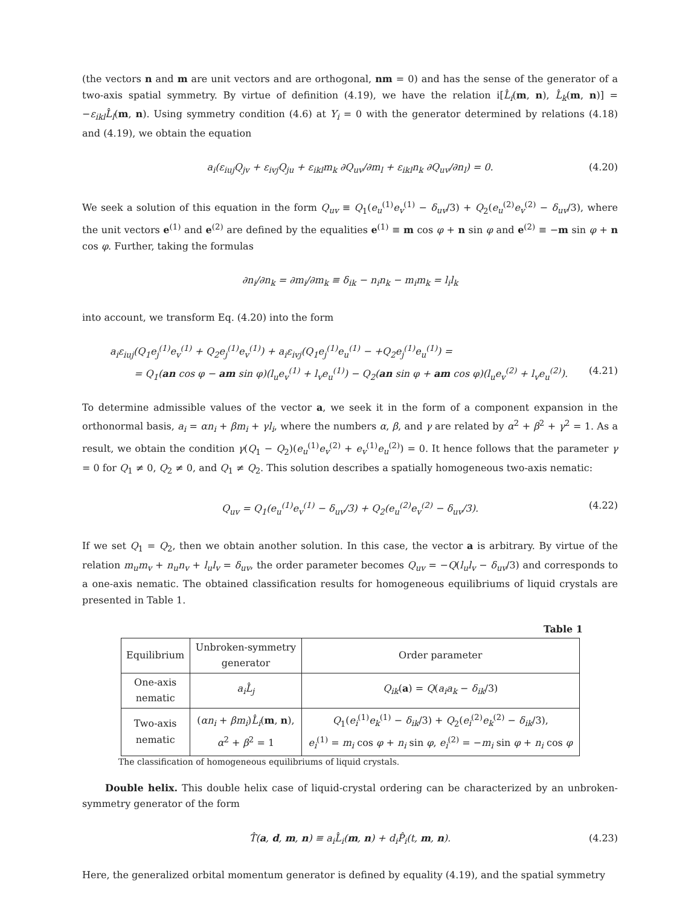(the vectors n and m are unit vectors and are orthogonal, nm = 0) and has the sense of the generator of a two-axis spatial symmetry. By virtue of definition (4.19), we have the relation i[L̂<sub>i</sub>(m, n), L̂<sub>k</sub>(m, n)] = −ε<sub>ikl</sub>L̂<sub>l</sub>(m, n). Using symmetry condition (4.6) at Y<sub>i</sub> = 0 with the generator determined by relations (4.18) and (4.19), we obtain the equation
a<sub>i</sub>(ε<sub>iuj</sub>Q<sub>jv</sub> + ε<sub>ivj</sub>Q<sub>ju</sub> + ε<sub>ikl</sub>m<sub>k</sub> ∂Q<sub>uv</sub>/∂m<sub>l</sub> + ε<sub>ikl</sub>n<sub>k</sub> ∂Q<sub>uv</sub>/∂n<sub>l</sub>) = 0. (4.20)
We seek a solution of this equation in the form Q<sub>uv</sub> ≡ Q<sub>1</sub>(e<sub>u</sub><sup>(1)</sup>e<sub>v</sub><sup>(1)</sup> − δ<sub>uv</sub>/3) + Q<sub>2</sub>(e<sub>u</sub><sup>(2)</sup>e<sub>v</sub><sup>(2)</sup> − δ<sub>uv</sub>/3), where the unit vectors e<sup>(1)</sup> and e<sup>(2)</sup> are defined by the equalities e<sup>(1)</sup> ≡ m cos φ + n sin φ and e<sup>(2)</sup> ≡ −m sin φ + n cos φ. Further, taking the formulas
∂n<sub>i</sub>/∂n<sub>k</sub> = ∂m<sub>i</sub>/∂m<sub>k</sub> ≡ δ<sub>ik</sub> − n<sub>i</sub>n<sub>k</sub> − m<sub>i</sub>m<sub>k</sub> = l<sub>i</sub>l<sub>k</sub>
into account, we transform Eq. (4.20) into the form
a<sub>i</sub>ε<sub>iuj</sub>(Q<sub>1</sub>e<sub>j</sub><sup>(1)</sup>e<sub>v</sub><sup>(1)</sup> + Q<sub>2</sub>e<sub>j</sub><sup>(1)</sup>e<sub>v</sub><sup>(1)</sup>) + a<sub>i</sub>ε<sub>ivj</sub>(Q<sub>1</sub>e<sub>j</sub><sup>(1)</sup>e<sub>u</sub><sup>(1)</sup> − +Q<sub>2</sub>e<sub>j</sub><sup>(1)</sup>e<sub>u</sub><sup>(1)</sup>) =
= Q<sub>1</sub>(an cos φ − am sin φ)(l<sub>u</sub>e<sub>v</sub><sup>(1)</sup> + l<sub>v</sub>e<sub>u</sub><sup>(1)</sup>) − Q<sub>2</sub>(an sin φ + am cos φ)(l<sub>u</sub>e<sub>v</sub><sup>(2)</sup> + l<sub>v</sub>e<sub>u</sub><sup>(2)</sup>). (4.21)
To determine admissible values of the vector a, we seek it in the form of a component expansion in the orthonormal basis, a<sub>i</sub> = αn<sub>i</sub> + βm<sub>i</sub> + γl<sub>i</sub>, where the numbers α, β, and γ are related by α<sup>2</sup> + β<sup>2</sup> + γ<sup>2</sup> = 1. As a result, we obtain the condition γ(Q<sub>1</sub> − Q<sub>2</sub>)(e<sub>u</sub><sup>(1)</sup>e<sub>v</sub><sup>(2)</sup> + e<sub>v</sub><sup>(1)</sup>e<sub>u</sub><sup>(2)</sup>) = 0. It hence follows that the parameter γ = 0 for Q<sub>1</sub> ≠ 0, Q<sub>2</sub> ≠ 0, and Q<sub>1</sub> ≠ Q<sub>2</sub>. This solution describes a spatially homogeneous two-axis nematic:
Q<sub>uv</sub> = Q<sub>1</sub>(e<sub>u</sub><sup>(1)</sup>e<sub>v</sub><sup>(1)</sup> − δ<sub>uv</sub>/3) + Q<sub>2</sub>(e<sub>u</sub><sup>(2)</sup>e<sub>v</sub><sup>(2)</sup> − δ<sub>uv</sub>/3). (4.22)
If we set Q<sub>1</sub> = Q<sub>2</sub>, then we obtain another solution. In this case, the vector a is arbitrary. By virtue of the relation m<sub>u</sub>m<sub>v</sub> + n<sub>u</sub>n<sub>v</sub> + l<sub>u</sub>l<sub>v</sub> = δ<sub>uv</sub>, the order parameter becomes Q<sub>uv</sub> = −Q(l<sub>u</sub>l<sub>v</sub> − δ<sub>uv</sub>/3) and corresponds to a one-axis nematic. The obtained classification results for homogeneous equilibriums of liquid crystals are presented in Table 1.
Table 1
| Equilibrium | Unbroken-symmetry generator | Order parameter |
| --- | --- | --- |
| One-axis nematic | a<sub>i</sub>L̂<sub>j</sub> | Q<sub>ik</sub> ( a ) = Q ( a<sub>i</sub>a<sub>k</sub> − δ<sub>ik</sub> /3) |
| Two-axis nematic | ( αn<sub>i</sub> + βm<sub>i</sub> ) L̂<sub>i</sub> ( m , n ), α<sup>2</sup> + β<sup>2</sup> = 1 | Q<sub>1</sub>( e<sub>i</sub><sup>(1)</sup> e<sub>k</sub><sup>(1)</sup> − δ<sub>ik</sub> /3) + Q<sub>2</sub>( e<sub>i</sub><sup>(2)</sup> e<sub>k</sub><sup>(2)</sup> − δ<sub>ik</sub> /3), e<sub>i</sub><sup>(1)</sup> = m<sub>i</sub> cos φ + n<sub>i</sub> sin φ , e<sub>i</sub><sup>(2)</sup> = − m<sub>i</sub> sin φ + n<sub>i</sub> cos φ |
The classification of homogeneous equilibriums of liquid crystals.
Double helix. This double helix case of liquid-crystal ordering can be characterized by an unbroken-symmetry generator of the form
T̂(a, d, m, n) ≡ a<sub>i</sub>L̂<sub>i</sub>(m, n) + d<sub>i</sub>P̂<sub>i</sub>(t, m, n). (4.23)
Here, the generalized orbital momentum generator is defined by equality (4.19), and the spatial symmetry